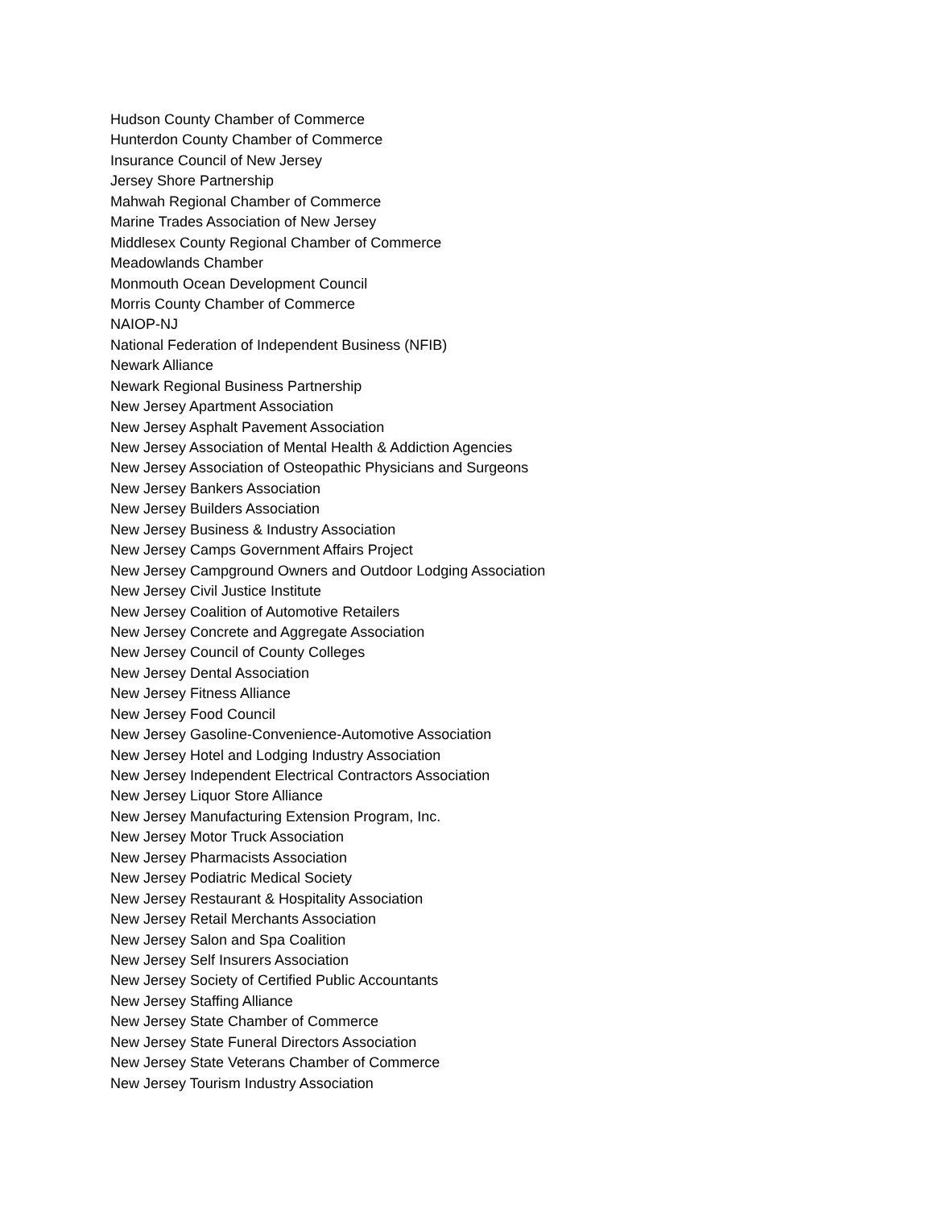Hudson County Chamber of Commerce
Hunterdon County Chamber of Commerce
Insurance Council of New Jersey
Jersey Shore Partnership
Mahwah Regional Chamber of Commerce
Marine Trades Association of New Jersey
Middlesex County Regional Chamber of Commerce
Meadowlands Chamber
Monmouth Ocean Development Council
Morris County Chamber of Commerce
NAIOP-NJ
National Federation of Independent Business (NFIB)
Newark Alliance
Newark Regional Business Partnership
New Jersey Apartment Association
New Jersey Asphalt Pavement Association
New Jersey Association of Mental Health & Addiction Agencies
New Jersey Association of Osteopathic Physicians and Surgeons
New Jersey Bankers Association
New Jersey Builders Association
New Jersey Business & Industry Association
New Jersey Camps Government Affairs Project
New Jersey Campground Owners and Outdoor Lodging Association
New Jersey Civil Justice Institute
New Jersey Coalition of Automotive Retailers
New Jersey Concrete and Aggregate Association
New Jersey Council of County Colleges
New Jersey Dental Association
New Jersey Fitness Alliance
New Jersey Food Council
New Jersey Gasoline-Convenience-Automotive Association
New Jersey Hotel and Lodging Industry Association
New Jersey Independent Electrical Contractors Association
New Jersey Liquor Store Alliance
New Jersey Manufacturing Extension Program, Inc.
New Jersey Motor Truck Association
New Jersey Pharmacists Association
New Jersey Podiatric Medical Society
New Jersey Restaurant & Hospitality Association
New Jersey Retail Merchants Association
New Jersey Salon and Spa Coalition
New Jersey Self Insurers Association
New Jersey Society of Certified Public Accountants
New Jersey Staffing Alliance
New Jersey State Chamber of Commerce
New Jersey State Funeral Directors Association
New Jersey State Veterans Chamber of Commerce
New Jersey Tourism Industry Association